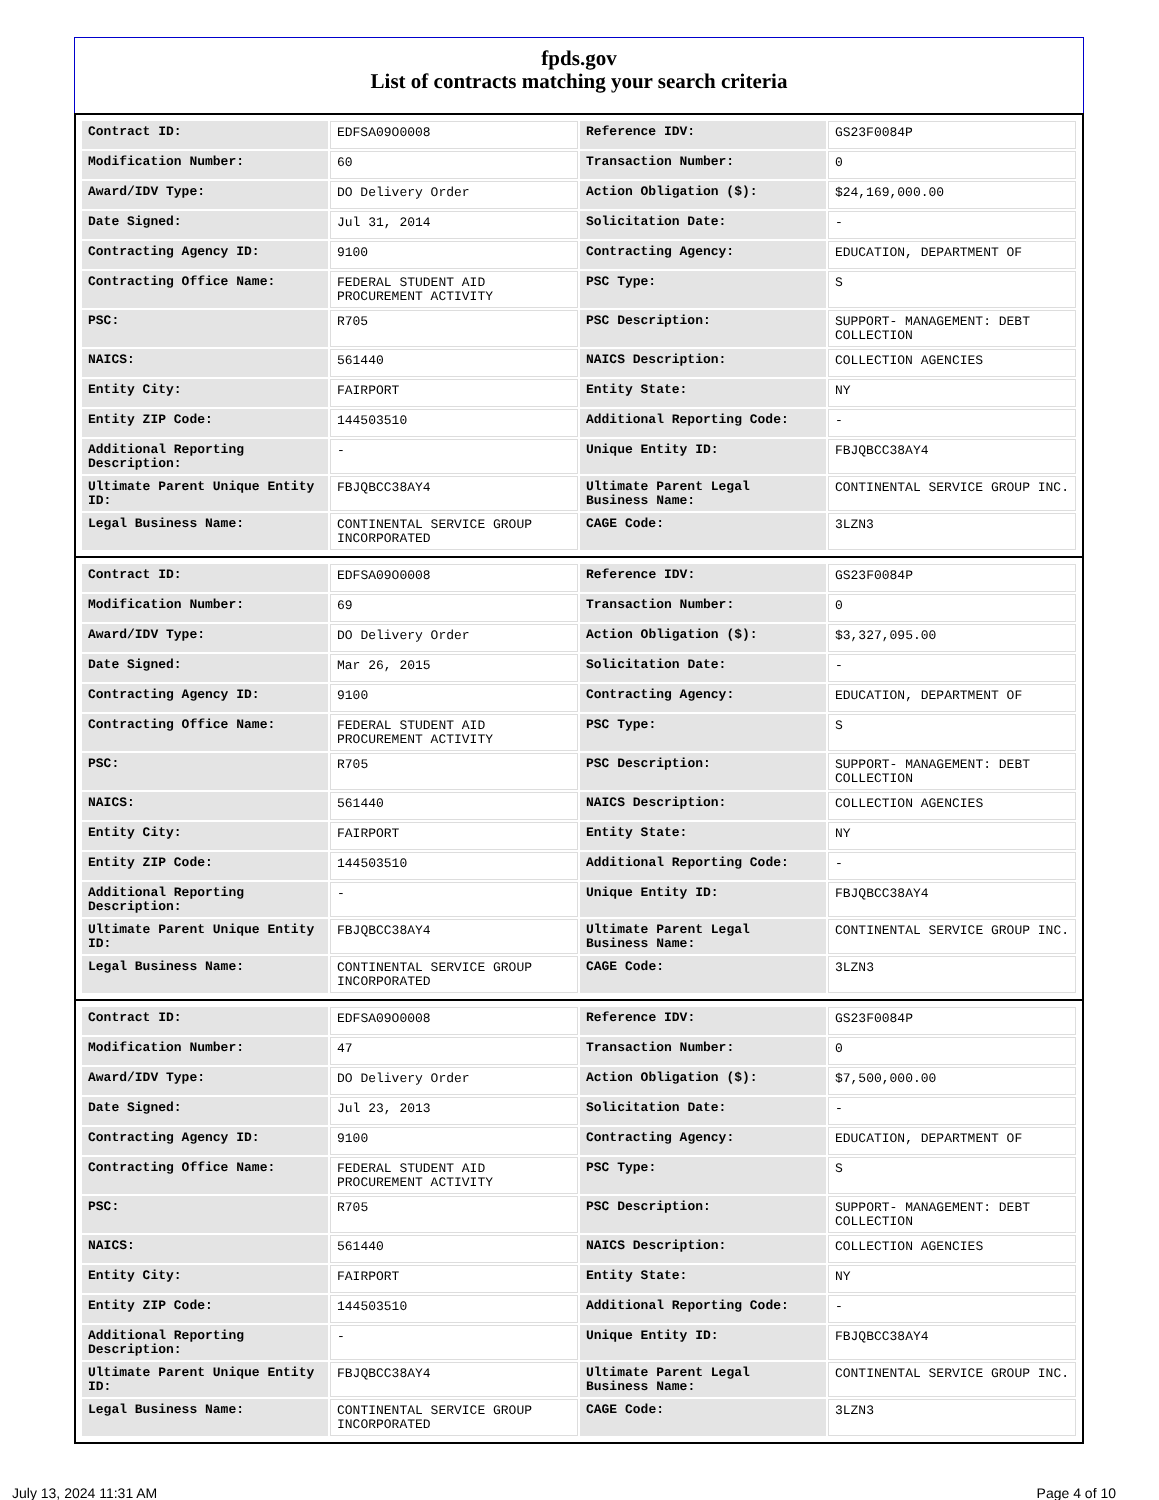fpds.gov
List of contracts matching your search criteria
| Contract ID: | EDFSA09O0008 | Reference IDV: | GS23F0084P |
| Modification Number: | 60 | Transaction Number: | 0 |
| Award/IDV Type: | DO Delivery Order | Action Obligation ($): | $24,169,000.00 |
| Date Signed: | Jul 31, 2014 | Solicitation Date: | - |
| Contracting Agency ID: | 9100 | Contracting Agency: | EDUCATION, DEPARTMENT OF |
| Contracting Office Name: | FEDERAL STUDENT AID PROCUREMENT ACTIVITY | PSC Type: | S |
| PSC: | R705 | PSC Description: | SUPPORT- MANAGEMENT: DEBT COLLECTION |
| NAICS: | 561440 | NAICS Description: | COLLECTION AGENCIES |
| Entity City: | FAIRPORT | Entity State: | NY |
| Entity ZIP Code: | 144503510 | Additional Reporting Code: | - |
| Additional Reporting Description: | - | Unique Entity ID: | FBJQBCC38AY4 |
| Ultimate Parent Unique Entity ID: | FBJQBCC38AY4 | Ultimate Parent Legal Business Name: | CONTINENTAL SERVICE GROUP INC. |
| Legal Business Name: | CONTINENTAL SERVICE GROUP INCORPORATED | CAGE Code: | 3LZN3 |
| Contract ID: | EDFSA09O0008 | Reference IDV: | GS23F0084P |
| Modification Number: | 69 | Transaction Number: | 0 |
| Award/IDV Type: | DO Delivery Order | Action Obligation ($): | $3,327,095.00 |
| Date Signed: | Mar 26, 2015 | Solicitation Date: | - |
| Contracting Agency ID: | 9100 | Contracting Agency: | EDUCATION, DEPARTMENT OF |
| Contracting Office Name: | FEDERAL STUDENT AID PROCUREMENT ACTIVITY | PSC Type: | S |
| PSC: | R705 | PSC Description: | SUPPORT- MANAGEMENT: DEBT COLLECTION |
| NAICS: | 561440 | NAICS Description: | COLLECTION AGENCIES |
| Entity City: | FAIRPORT | Entity State: | NY |
| Entity ZIP Code: | 144503510 | Additional Reporting Code: | - |
| Additional Reporting Description: | - | Unique Entity ID: | FBJQBCC38AY4 |
| Ultimate Parent Unique Entity ID: | FBJQBCC38AY4 | Ultimate Parent Legal Business Name: | CONTINENTAL SERVICE GROUP INC. |
| Legal Business Name: | CONTINENTAL SERVICE GROUP INCORPORATED | CAGE Code: | 3LZN3 |
| Contract ID: | EDFSA09O0008 | Reference IDV: | GS23F0084P |
| Modification Number: | 47 | Transaction Number: | 0 |
| Award/IDV Type: | DO Delivery Order | Action Obligation ($): | $7,500,000.00 |
| Date Signed: | Jul 23, 2013 | Solicitation Date: | - |
| Contracting Agency ID: | 9100 | Contracting Agency: | EDUCATION, DEPARTMENT OF |
| Contracting Office Name: | FEDERAL STUDENT AID PROCUREMENT ACTIVITY | PSC Type: | S |
| PSC: | R705 | PSC Description: | SUPPORT- MANAGEMENT: DEBT COLLECTION |
| NAICS: | 561440 | NAICS Description: | COLLECTION AGENCIES |
| Entity City: | FAIRPORT | Entity State: | NY |
| Entity ZIP Code: | 144503510 | Additional Reporting Code: | - |
| Additional Reporting Description: | - | Unique Entity ID: | FBJQBCC38AY4 |
| Ultimate Parent Unique Entity ID: | FBJQBCC38AY4 | Ultimate Parent Legal Business Name: | CONTINENTAL SERVICE GROUP INC. |
| Legal Business Name: | CONTINENTAL SERVICE GROUP INCORPORATED | CAGE Code: | 3LZN3 |
July 13, 2024 11:31 AM Page 4 of 10